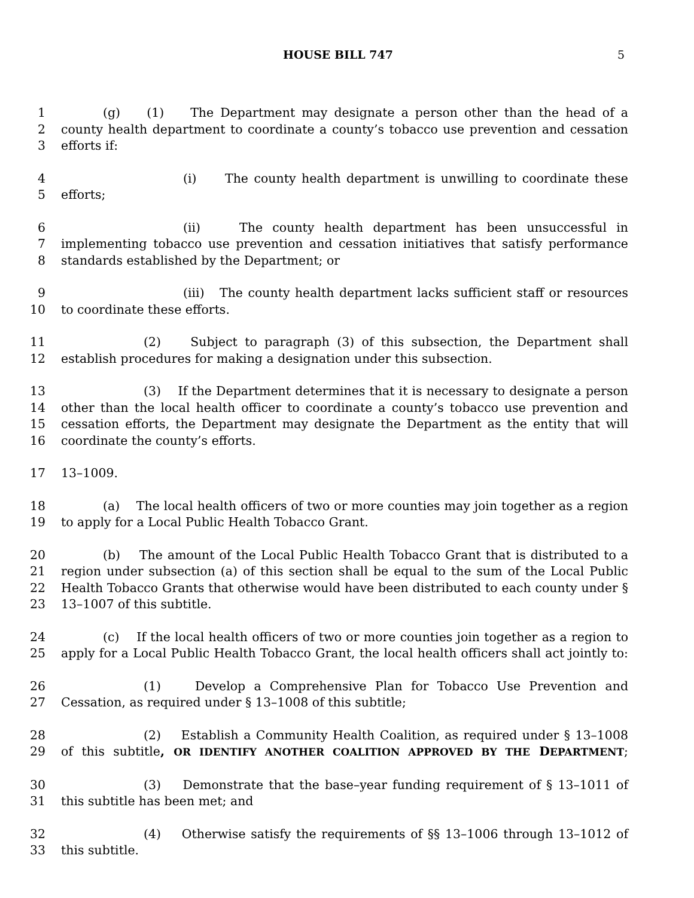HOUSE BILL 747 5
1 (g) (1) The Department may designate a person other than the head of a
2 county health department to coordinate a county’s tobacco use prevention and cessation
3 efforts if:
4 (i) The county health department is unwilling to coordinate these
5 efforts;
6 (ii) The county health department has been unsuccessful in
7 implementing tobacco use prevention and cessation initiatives that satisfy performance
8 standards established by the Department; or
9 (iii) The county health department lacks sufficient staff or resources
10 to coordinate these efforts.
11 (2) Subject to paragraph (3) of this subsection, the Department shall
12 establish procedures for making a designation under this subsection.
13 (3) If the Department determines that it is necessary to designate a person
14 other than the local health officer to coordinate a county’s tobacco use prevention and
15 cessation efforts, the Department may designate the Department as the entity that will
16 coordinate the county’s efforts.
17 13–1009.
18 (a) The local health officers of two or more counties may join together as a region
19 to apply for a Local Public Health Tobacco Grant.
20 (b) The amount of the Local Public Health Tobacco Grant that is distributed to a
21 region under subsection (a) of this section shall be equal to the sum of the Local Public
22 Health Tobacco Grants that otherwise would have been distributed to each county under §
23 13–1007 of this subtitle.
24 (c) If the local health officers of two or more counties join together as a region to
25 apply for a Local Public Health Tobacco Grant, the local health officers shall act jointly to:
26 (1) Develop a Comprehensive Plan for Tobacco Use Prevention and
27 Cessation, as required under § 13–1008 of this subtitle;
28 (2) Establish a Community Health Coalition, as required under § 13–1008
29 of this subtitle, OR IDENTIFY ANOTHER COALITION APPROVED BY THE DEPARTMENT;
30 (3) Demonstrate that the base–year funding requirement of § 13–1011 of
31 this subtitle has been met; and
32 (4) Otherwise satisfy the requirements of §§ 13–1006 through 13–1012 of
33 this subtitle.